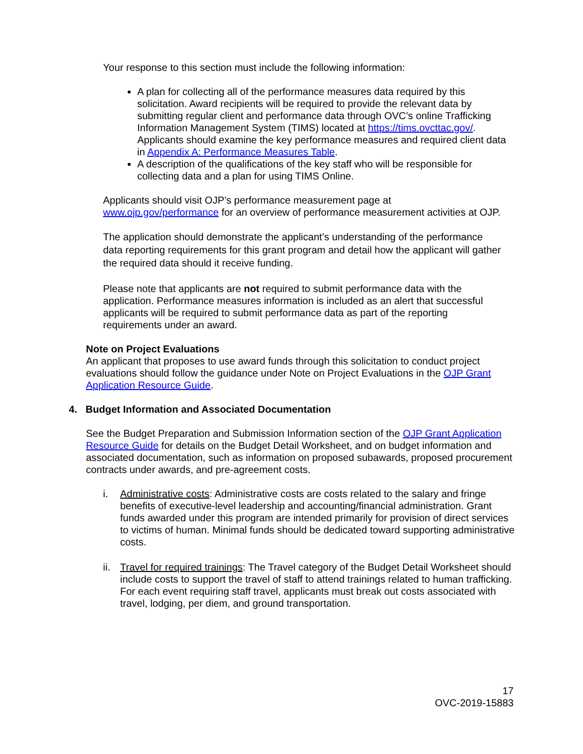Your response to this section must include the following information:
A plan for collecting all of the performance measures data required by this solicitation. Award recipients will be required to provide the relevant data by submitting regular client and performance data through OVC’s online Trafficking Information Management System (TIMS) located at https://tims.ovcttac.gov/. Applicants should examine the key performance measures and required client data in Appendix A: Performance Measures Table.
A description of the qualifications of the key staff who will be responsible for collecting data and a plan for using TIMS Online.
Applicants should visit OJP’s performance measurement page at www.ojp.gov/performance for an overview of performance measurement activities at OJP.
The application should demonstrate the applicant’s understanding of the performance data reporting requirements for this grant program and detail how the applicant will gather the required data should it receive funding.
Please note that applicants are not required to submit performance data with the application. Performance measures information is included as an alert that successful applicants will be required to submit performance data as part of the reporting requirements under an award.
Note on Project Evaluations
An applicant that proposes to use award funds through this solicitation to conduct project evaluations should follow the guidance under Note on Project Evaluations in the OJP Grant Application Resource Guide.
4. Budget Information and Associated Documentation
See the Budget Preparation and Submission Information section of the OJP Grant Application Resource Guide for details on the Budget Detail Worksheet, and on budget information and associated documentation, such as information on proposed subawards, proposed procurement contracts under awards, and pre-agreement costs.
i. Administrative costs: Administrative costs are costs related to the salary and fringe benefits of executive-level leadership and accounting/financial administration. Grant funds awarded under this program are intended primarily for provision of direct services to victims of human. Minimal funds should be dedicated toward supporting administrative costs.
ii.
Travel for required trainings: The Travel category of the Budget Detail Worksheet should include costs to support the travel of staff to attend trainings related to human trafficking. For each event requiring staff travel, applicants must break out costs associated with travel, lodging, per diem, and ground transportation.
17
OVC-2019-15883